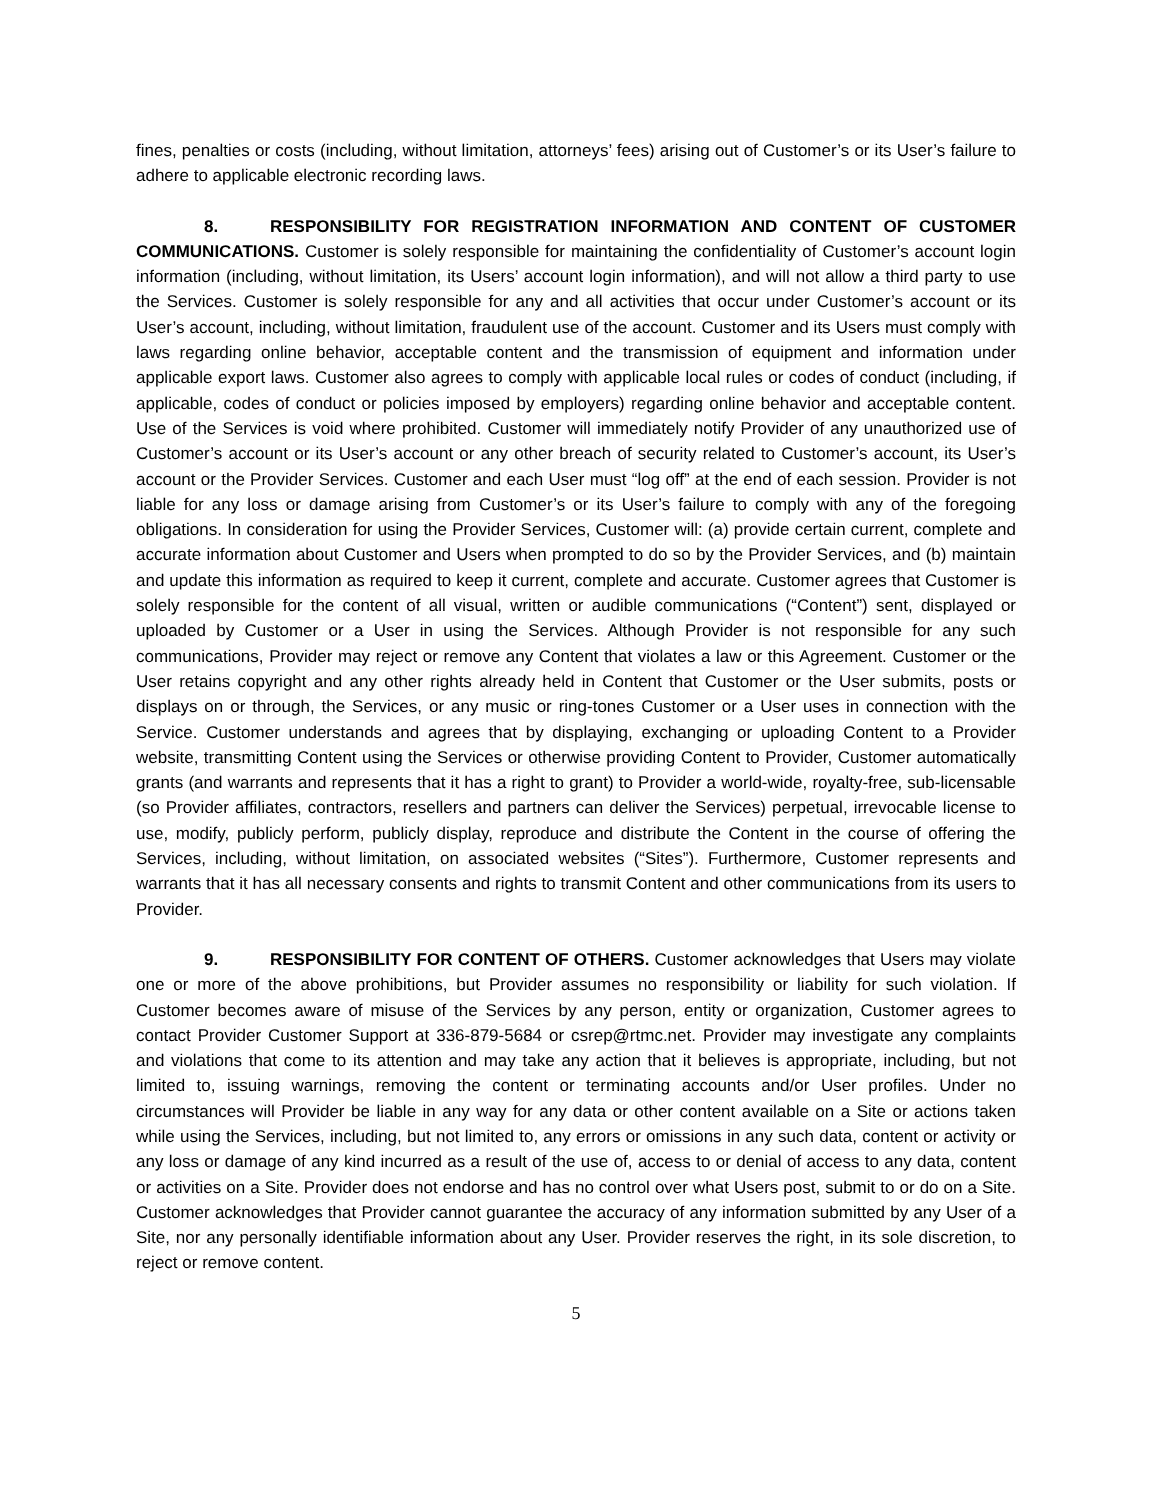fines, penalties or costs (including, without limitation, attorneys’ fees) arising out of Customer’s or its User’s failure to adhere to applicable electronic recording laws.
8. RESPONSIBILITY FOR REGISTRATION INFORMATION AND CONTENT OF CUSTOMER COMMUNICATIONS. Customer is solely responsible for maintaining the confidentiality of Customer’s account login information (including, without limitation, its Users’ account login information), and will not allow a third party to use the Services. Customer is solely responsible for any and all activities that occur under Customer’s account or its User’s account, including, without limitation, fraudulent use of the account. Customer and its Users must comply with laws regarding online behavior, acceptable content and the transmission of equipment and information under applicable export laws. Customer also agrees to comply with applicable local rules or codes of conduct (including, if applicable, codes of conduct or policies imposed by employers) regarding online behavior and acceptable content. Use of the Services is void where prohibited. Customer will immediately notify Provider of any unauthorized use of Customer’s account or its User’s account or any other breach of security related to Customer’s account, its User’s account or the Provider Services. Customer and each User must “log off” at the end of each session. Provider is not liable for any loss or damage arising from Customer’s or its User’s failure to comply with any of the foregoing obligations. In consideration for using the Provider Services, Customer will: (a) provide certain current, complete and accurate information about Customer and Users when prompted to do so by the Provider Services, and (b) maintain and update this information as required to keep it current, complete and accurate. Customer agrees that Customer is solely responsible for the content of all visual, written or audible communications (“Content”) sent, displayed or uploaded by Customer or a User in using the Services. Although Provider is not responsible for any such communications, Provider may reject or remove any Content that violates a law or this Agreement. Customer or the User retains copyright and any other rights already held in Content that Customer or the User submits, posts or displays on or through, the Services, or any music or ring-tones Customer or a User uses in connection with the Service. Customer understands and agrees that by displaying, exchanging or uploading Content to a Provider website, transmitting Content using the Services or otherwise providing Content to Provider, Customer automatically grants (and warrants and represents that it has a right to grant) to Provider a world-wide, royalty-free, sub-licensable (so Provider affiliates, contractors, resellers and partners can deliver the Services) perpetual, irrevocable license to use, modify, publicly perform, publicly display, reproduce and distribute the Content in the course of offering the Services, including, without limitation, on associated websites (“Sites”). Furthermore, Customer represents and warrants that it has all necessary consents and rights to transmit Content and other communications from its users to Provider.
9. RESPONSIBILITY FOR CONTENT OF OTHERS. Customer acknowledges that Users may violate one or more of the above prohibitions, but Provider assumes no responsibility or liability for such violation. If Customer becomes aware of misuse of the Services by any person, entity or organization, Customer agrees to contact Provider Customer Support at 336-879-5684 or csrep@rtmc.net. Provider may investigate any complaints and violations that come to its attention and may take any action that it believes is appropriate, including, but not limited to, issuing warnings, removing the content or terminating accounts and/or User profiles. Under no circumstances will Provider be liable in any way for any data or other content available on a Site or actions taken while using the Services, including, but not limited to, any errors or omissions in any such data, content or activity or any loss or damage of any kind incurred as a result of the use of, access to or denial of access to any data, content or activities on a Site. Provider does not endorse and has no control over what Users post, submit to or do on a Site. Customer acknowledges that Provider cannot guarantee the accuracy of any information submitted by any User of a Site, nor any personally identifiable information about any User. Provider reserves the right, in its sole discretion, to reject or remove content.
5